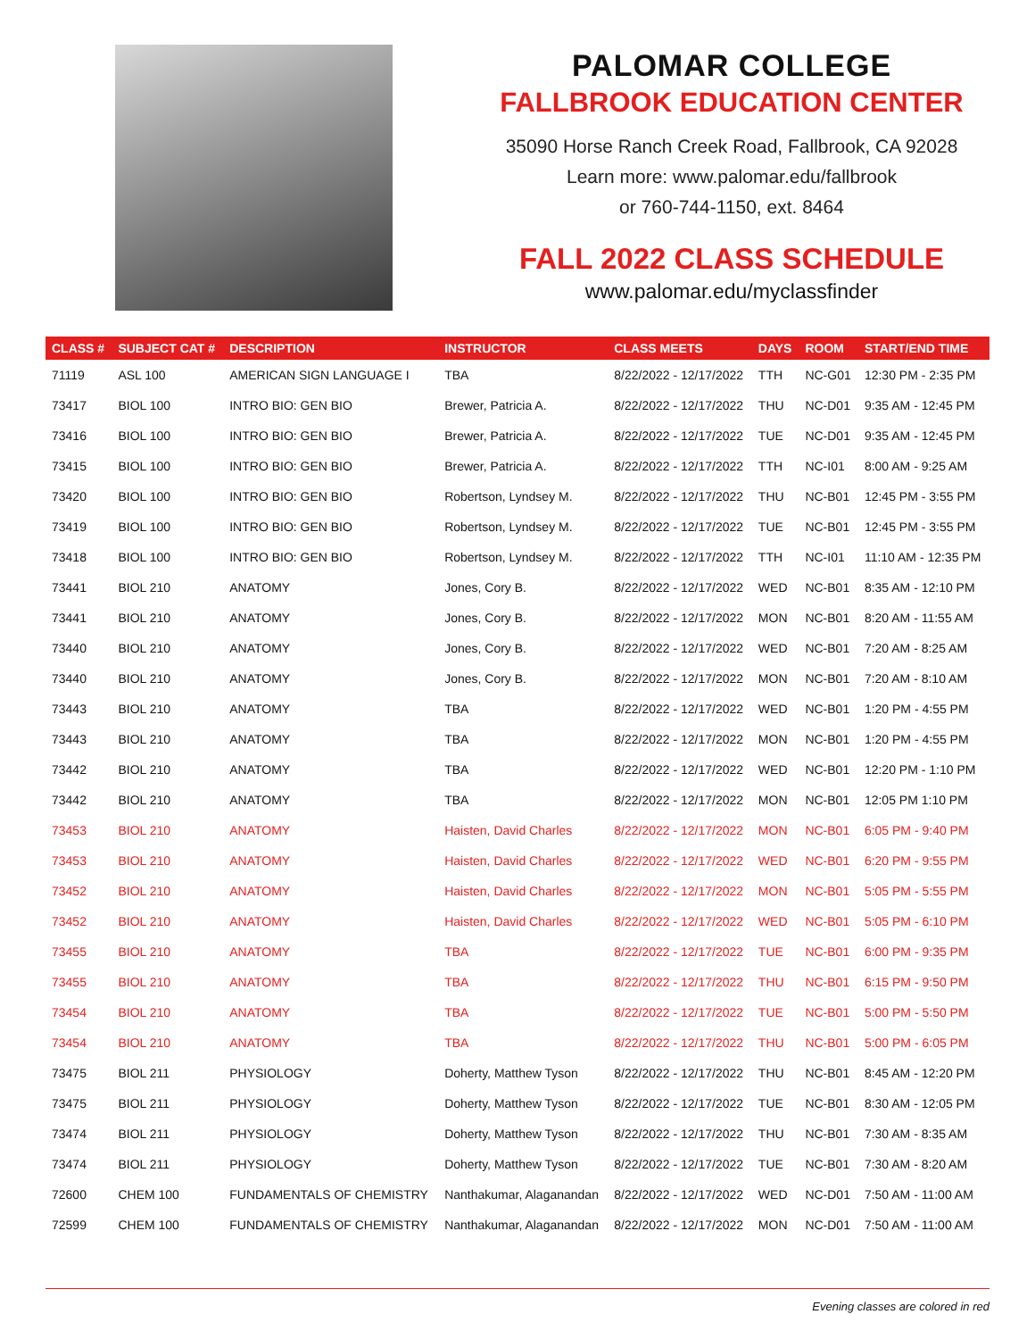PALOMAR COLLEGE
FALLBROOK EDUCATION CENTER
35090 Horse Ranch Creek Road, Fallbrook, CA 92028
Learn more: www.palomar.edu/fallbrook
or 760-744-1150, ext. 8464
FALL 2022 CLASS SCHEDULE
www.palomar.edu/myclassfinder
| CLASS # | SUBJECT CAT # | DESCRIPTION | INSTRUCTOR | CLASS MEETS | DAYS | ROOM | START/END TIME |
| --- | --- | --- | --- | --- | --- | --- | --- |
| 71119 | ASL 100 | AMERICAN SIGN LANGUAGE I | TBA | 8/22/2022 - 12/17/2022 | TTH | NC-G01 | 12:30 PM - 2:35 PM |
| 73417 | BIOL 100 | INTRO BIO: GEN BIO | Brewer, Patricia A. | 8/22/2022 - 12/17/2022 | THU | NC-D01 | 9:35 AM - 12:45 PM |
| 73416 | BIOL 100 | INTRO BIO: GEN BIO | Brewer, Patricia A. | 8/22/2022 - 12/17/2022 | TUE | NC-D01 | 9:35 AM - 12:45 PM |
| 73415 | BIOL 100 | INTRO BIO: GEN BIO | Brewer, Patricia A. | 8/22/2022 - 12/17/2022 | TTH | NC-I01 | 8:00 AM - 9:25 AM |
| 73420 | BIOL 100 | INTRO BIO: GEN BIO | Robertson, Lyndsey M. | 8/22/2022 - 12/17/2022 | THU | NC-B01 | 12:45 PM - 3:55 PM |
| 73419 | BIOL 100 | INTRO BIO: GEN BIO | Robertson, Lyndsey M. | 8/22/2022 - 12/17/2022 | TUE | NC-B01 | 12:45 PM - 3:55 PM |
| 73418 | BIOL 100 | INTRO BIO: GEN BIO | Robertson, Lyndsey M. | 8/22/2022 - 12/17/2022 | TTH | NC-I01 | 11:10 AM - 12:35 PM |
| 73441 | BIOL 210 | ANATOMY | Jones, Cory B. | 8/22/2022 - 12/17/2022 | WED | NC-B01 | 8:35 AM - 12:10 PM |
| 73441 | BIOL 210 | ANATOMY | Jones, Cory B. | 8/22/2022 - 12/17/2022 | MON | NC-B01 | 8:20 AM - 11:55 AM |
| 73440 | BIOL 210 | ANATOMY | Jones, Cory B. | 8/22/2022 - 12/17/2022 | WED | NC-B01 | 7:20 AM - 8:25 AM |
| 73440 | BIOL 210 | ANATOMY | Jones, Cory B. | 8/22/2022 - 12/17/2022 | MON | NC-B01 | 7:20 AM - 8:10 AM |
| 73443 | BIOL 210 | ANATOMY | TBA | 8/22/2022 - 12/17/2022 | WED | NC-B01 | 1:20 PM - 4:55 PM |
| 73443 | BIOL 210 | ANATOMY | TBA | 8/22/2022 - 12/17/2022 | MON | NC-B01 | 1:20 PM - 4:55 PM |
| 73442 | BIOL 210 | ANATOMY | TBA | 8/22/2022 - 12/17/2022 | WED | NC-B01 | 12:20 PM - 1:10 PM |
| 73442 | BIOL 210 | ANATOMY | TBA | 8/22/2022 - 12/17/2022 | MON | NC-B01 | 12:05 PM 1:10 PM |
| 73453 | BIOL 210 | ANATOMY | Haisten, David Charles | 8/22/2022 - 12/17/2022 | MON | NC-B01 | 6:05 PM - 9:40 PM |
| 73453 | BIOL 210 | ANATOMY | Haisten, David Charles | 8/22/2022 - 12/17/2022 | WED | NC-B01 | 6:20 PM - 9:55 PM |
| 73452 | BIOL 210 | ANATOMY | Haisten, David Charles | 8/22/2022 - 12/17/2022 | MON | NC-B01 | 5:05 PM - 5:55 PM |
| 73452 | BIOL 210 | ANATOMY | Haisten, David Charles | 8/22/2022 - 12/17/2022 | WED | NC-B01 | 5:05 PM - 6:10 PM |
| 73455 | BIOL 210 | ANATOMY | TBA | 8/22/2022 - 12/17/2022 | TUE | NC-B01 | 6:00 PM - 9:35 PM |
| 73455 | BIOL 210 | ANATOMY | TBA | 8/22/2022 - 12/17/2022 | THU | NC-B01 | 6:15 PM - 9:50 PM |
| 73454 | BIOL 210 | ANATOMY | TBA | 8/22/2022 - 12/17/2022 | TUE | NC-B01 | 5:00 PM - 5:50 PM |
| 73454 | BIOL 210 | ANATOMY | TBA | 8/22/2022 - 12/17/2022 | THU | NC-B01 | 5:00 PM - 6:05 PM |
| 73475 | BIOL 211 | PHYSIOLOGY | Doherty, Matthew Tyson | 8/22/2022 - 12/17/2022 | THU | NC-B01 | 8:45 AM - 12:20 PM |
| 73475 | BIOL 211 | PHYSIOLOGY | Doherty, Matthew Tyson | 8/22/2022 - 12/17/2022 | TUE | NC-B01 | 8:30 AM - 12:05 PM |
| 73474 | BIOL 211 | PHYSIOLOGY | Doherty, Matthew Tyson | 8/22/2022 - 12/17/2022 | THU | NC-B01 | 7:30 AM - 8:35 AM |
| 73474 | BIOL 211 | PHYSIOLOGY | Doherty, Matthew Tyson | 8/22/2022 - 12/17/2022 | TUE | NC-B01 | 7:30 AM - 8:20 AM |
| 72600 | CHEM 100 | FUNDAMENTALS OF CHEMISTRY | Nanthakumar, Alaganandan | 8/22/2022 - 12/17/2022 | WED | NC-D01 | 7:50 AM - 11:00 AM |
| 72599 | CHEM 100 | FUNDAMENTALS OF CHEMISTRY | Nanthakumar, Alaganandan | 8/22/2022 - 12/17/2022 | MON | NC-D01 | 7:50 AM - 11:00 AM |
Evening classes are colored in red